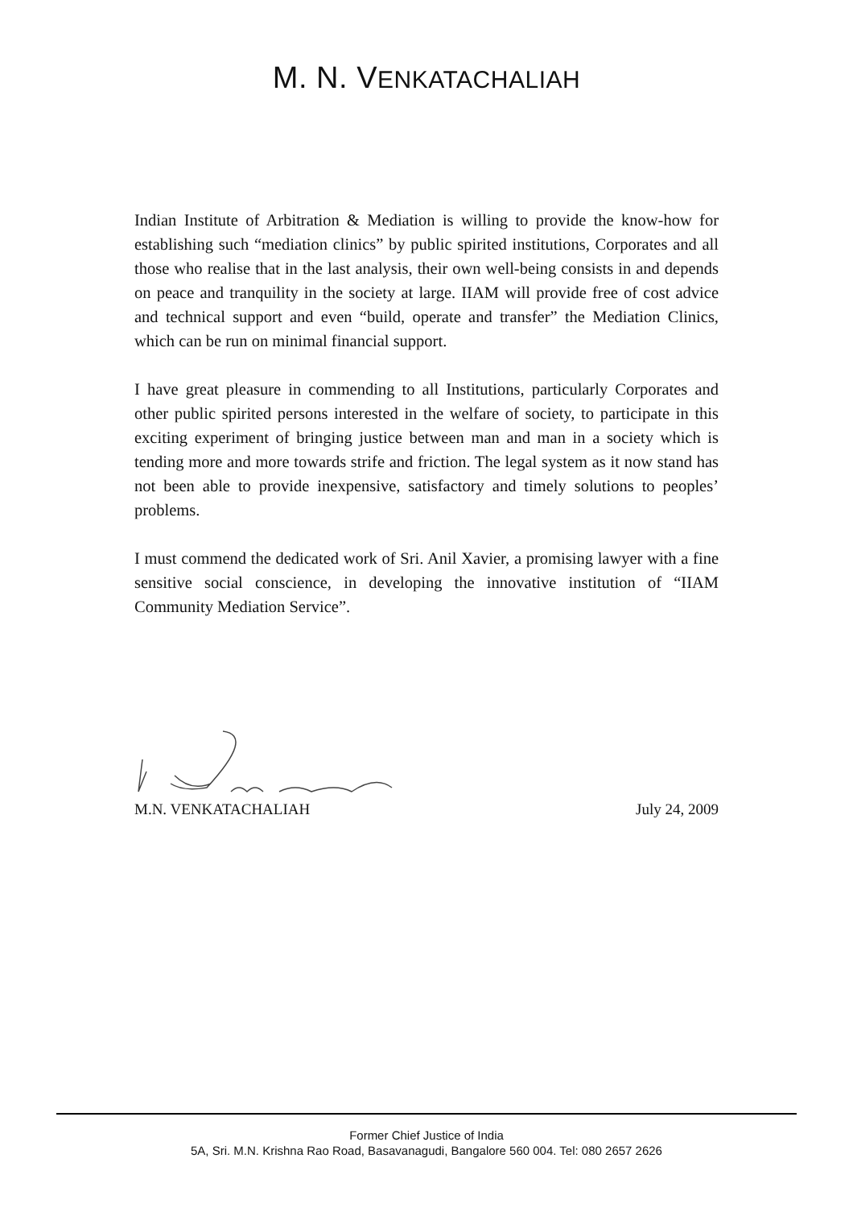M. N. VENKATACHALIAH
Indian Institute of Arbitration & Mediation is willing to provide the know-how for establishing such “mediation clinics” by public spirited institutions, Corporates and all those who realise that in the last analysis, their own well-being consists in and depends on peace and tranquility in the society at large. IIAM will provide free of cost advice and technical support and even “build, operate and transfer” the Mediation Clinics, which can be run on minimal financial support.
I have great pleasure in commending to all Institutions, particularly Corporates and other public spirited persons interested in the welfare of society, to participate in this exciting experiment of bringing justice between man and man in a society which is tending more and more towards strife and friction. The legal system as it now stand has not been able to provide inexpensive, satisfactory and timely solutions to peoples’ problems.
I must commend the dedicated work of Sri. Anil Xavier, a promising lawyer with a fine sensitive social conscience, in developing the innovative institution of “IIAM Community Mediation Service”.
M.N. VENKATACHALIAH July 24, 2009
Former Chief Justice of India
5A, Sri. M.N. Krishna Rao Road, Basavanagudi, Bangalore 560 004. Tel: 080 2657 2626